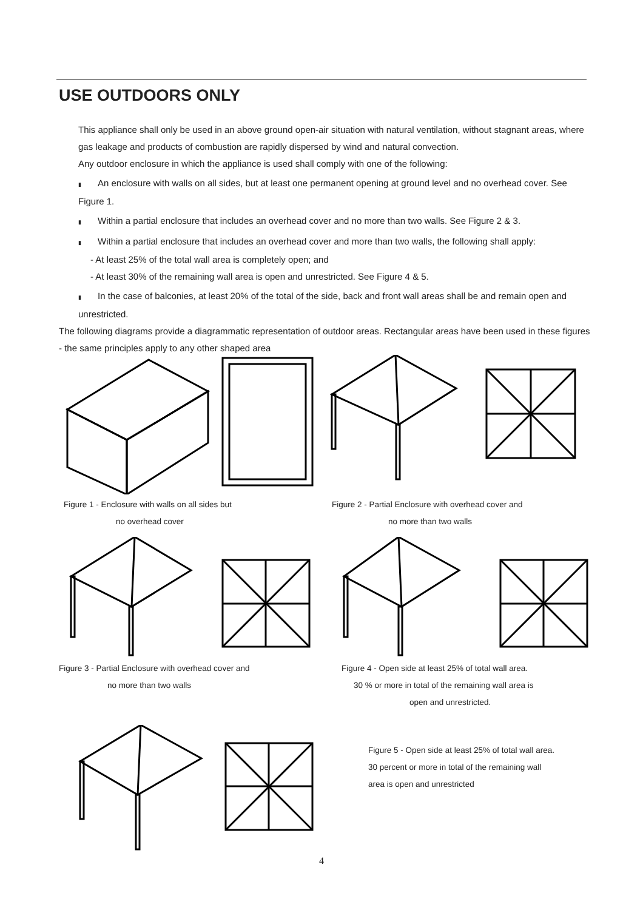USE OUTDOORS ONLY
This appliance shall only be used in an above ground open-air situation with natural ventilation, without stagnant areas, where gas leakage and products of combustion are rapidly dispersed by wind and natural convection.
Any outdoor enclosure in which the appliance is used shall comply with one of the following:
▮ An enclosure with walls on all sides, but at least one permanent opening at ground level and no overhead cover. See Figure 1.
▮ Within a partial enclosure that includes an overhead cover and no more than two walls. See Figure 2 & 3.
▮ Within a partial enclosure that includes an overhead cover and more than two walls, the following shall apply:
- At least 25% of the total wall area is completely open; and
- At least 30% of the remaining wall area is open and unrestricted. See Figure 4 & 5.
▮ In the case of balconies, at least 20% of the total of the side, back and front wall areas shall be and remain open and unrestricted.
The following diagrams provide a diagrammatic representation of outdoor areas. Rectangular areas have been used in these figures - the same principles apply to any other shaped area
Figure 1 - Enclosure with walls on all sides but
no overhead cover
Figure 2 - Partial Enclosure with overhead cover and
no more than two walls
Figure 3 - Partial Enclosure with overhead cover and
no more than two walls
Figure 4 - Open side at least 25% of total wall area.
30 % or more in total of the remaining wall area is
open and unrestricted.
Figure 5 - Open side at least 25% of total wall area.
30 percent or more in total of the remaining wall
area is open and unrestricted
4